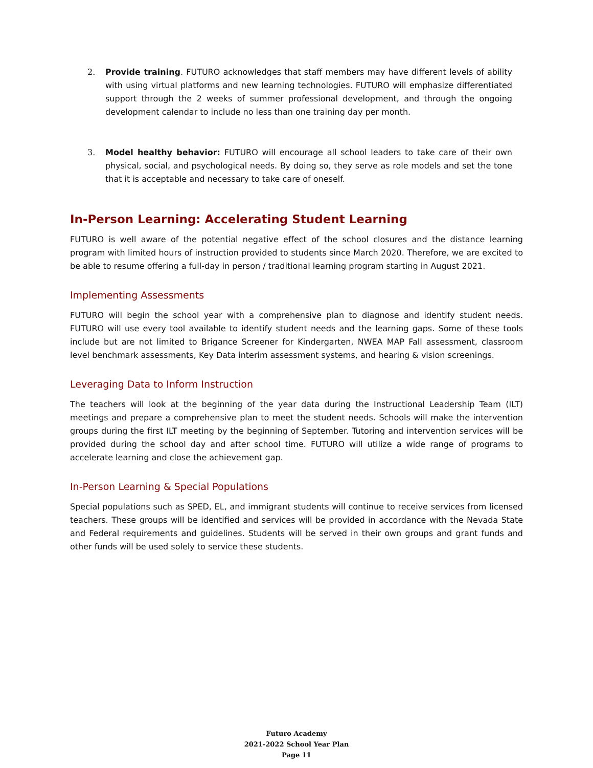2. Provide training. FUTURO acknowledges that staff members may have different levels of ability with using virtual platforms and new learning technologies. FUTURO will emphasize differentiated support through the 2 weeks of summer professional development, and through the ongoing development calendar to include no less than one training day per month.
3. Model healthy behavior: FUTURO will encourage all school leaders to take care of their own physical, social, and psychological needs. By doing so, they serve as role models and set the tone that it is acceptable and necessary to take care of oneself.
In-Person Learning: Accelerating Student Learning
FUTURO is well aware of the potential negative effect of the school closures and the distance learning program with limited hours of instruction provided to students since March 2020. Therefore, we are excited to be able to resume offering a full-day in person / traditional learning program starting in August 2021.
Implementing Assessments
FUTURO will begin the school year with a comprehensive plan to diagnose and identify student needs. FUTURO will use every tool available to identify student needs and the learning gaps. Some of these tools include but are not limited to Brigance Screener for Kindergarten, NWEA MAP Fall assessment, classroom level benchmark assessments, Key Data interim assessment systems, and hearing & vision screenings.
Leveraging Data to Inform Instruction
The teachers will look at the beginning of the year data during the Instructional Leadership Team (ILT) meetings and prepare a comprehensive plan to meet the student needs. Schools will make the intervention groups during the first ILT meeting by the beginning of September. Tutoring and intervention services will be provided during the school day and after school time. FUTURO will utilize a wide range of programs to accelerate learning and close the achievement gap.
In-Person Learning & Special Populations
Special populations such as SPED, EL, and immigrant students will continue to receive services from licensed teachers. These groups will be identified and services will be provided in accordance with the Nevada State and Federal requirements and guidelines. Students will be served in their own groups and grant funds and other funds will be used solely to service these students.
Futuro Academy
2021-2022 School Year Plan
Page 11